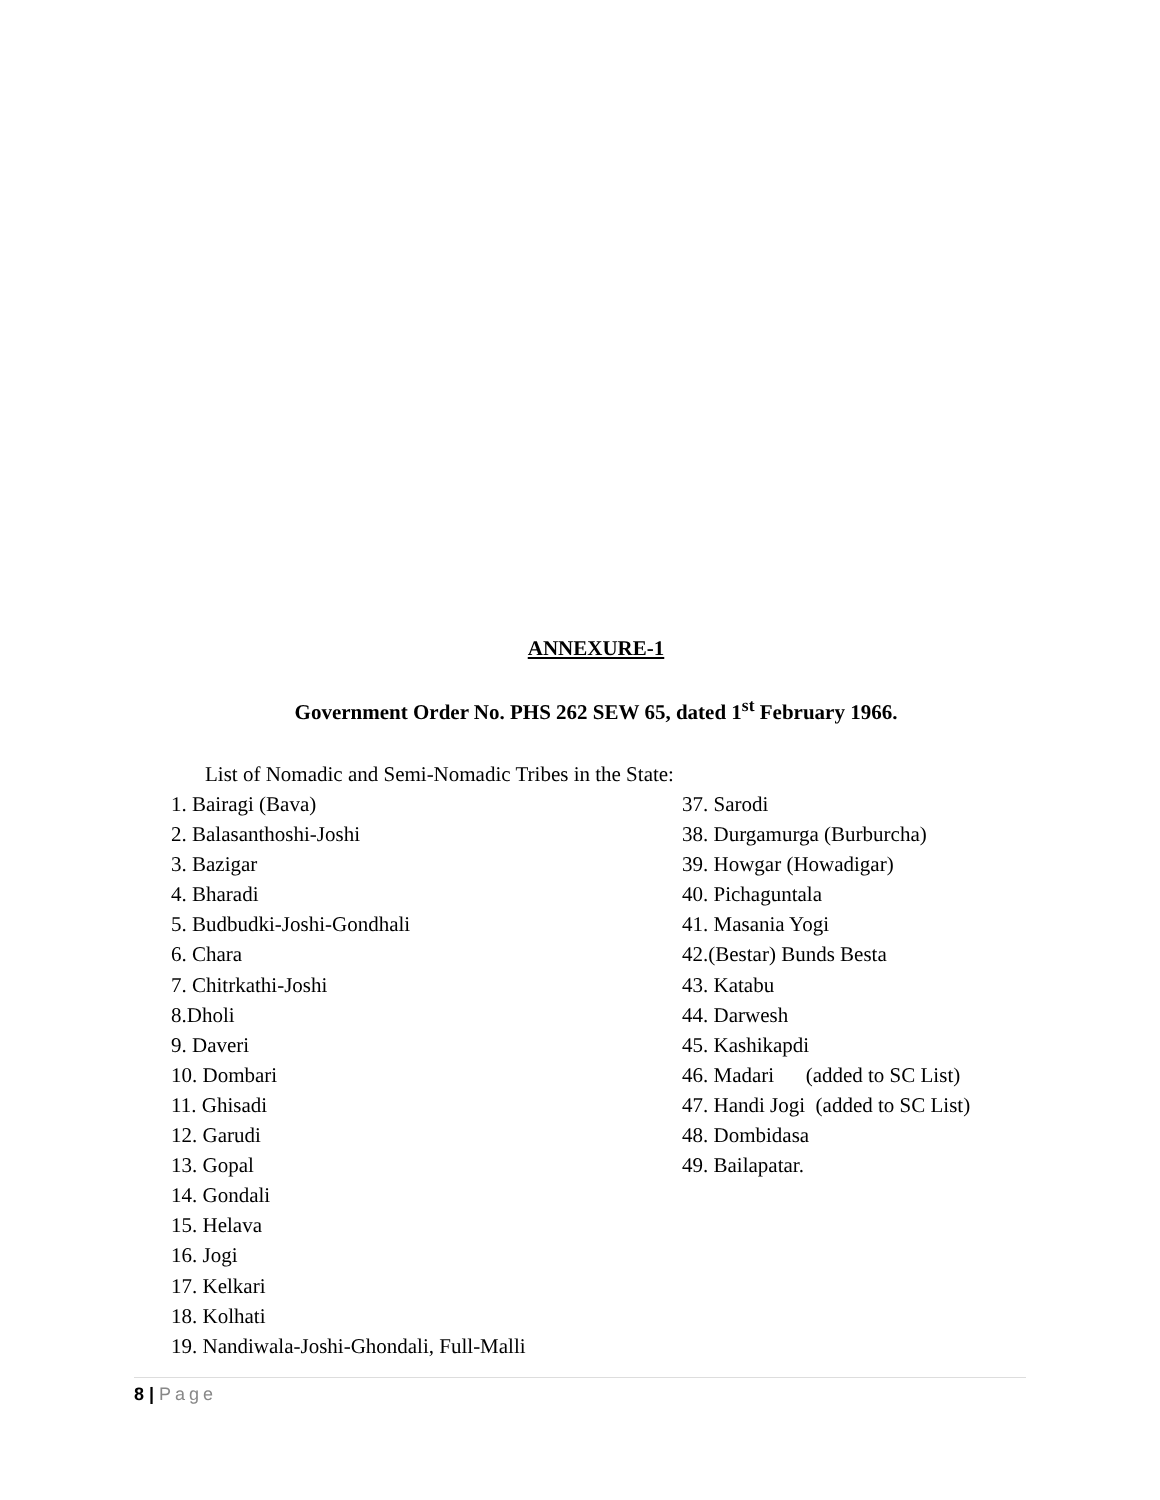ANNEXURE-1
Government Order No. PHS 262 SEW 65, dated 1<sup>st</sup> February 1966.
List of Nomadic and Semi-Nomadic Tribes in the State:
1. Bairagi (Bava)
2. Balasanthoshi-Joshi
3. Bazigar
4. Bharadi
5. Budbudki-Joshi-Gondhali
6. Chara
7. Chitrkathi-Joshi
8.Dholi
9. Daveri
10. Dombari
11. Ghisadi
12. Garudi
13. Gopal
14. Gondali
15. Helava
16. Jogi
17. Kelkari
18. Kolhati
19. Nandiwala-Joshi-Ghondali, Full-Malli
37. Sarodi
38. Durgamurga (Burburcha)
39. Howgar (Howadigar)
40. Pichaguntala
41. Masania Yogi
42.(Bestar) Bunds Besta
43. Katabu
44. Darwesh
45. Kashikapdi
46. Madari (added to SC List)
47. Handi Jogi (added to SC List)
48. Dombidasa
49. Bailapatar.
8 | Page